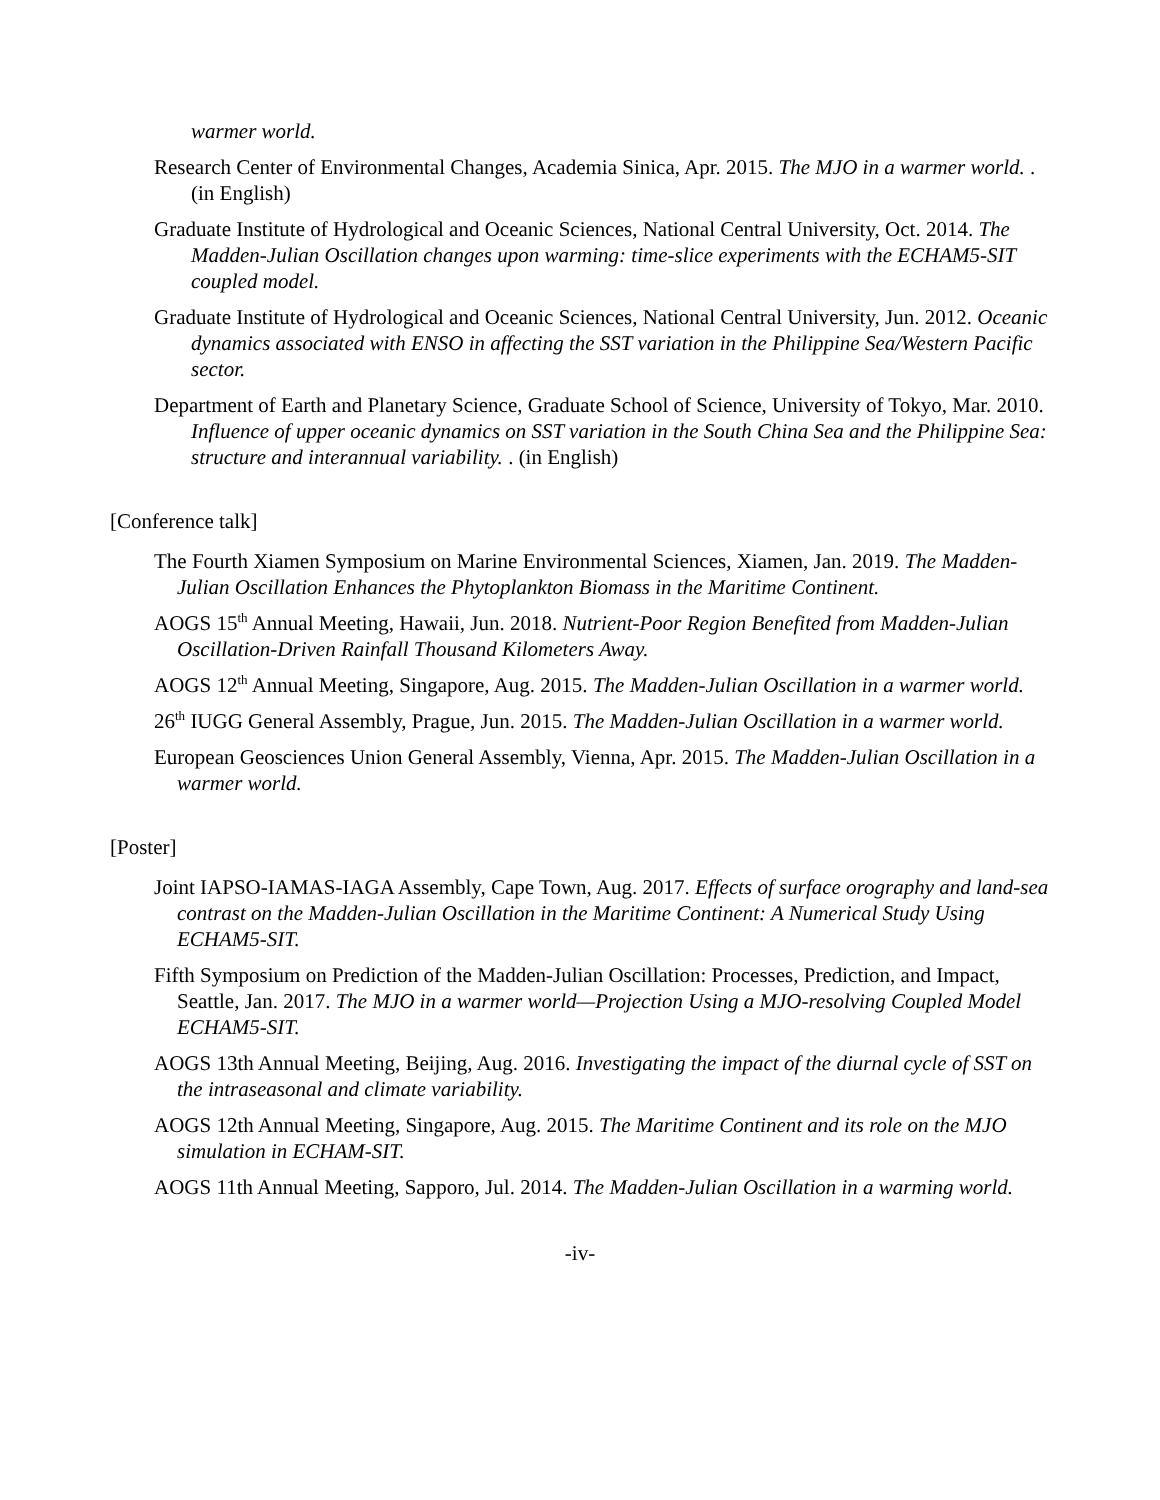warmer world.
Research Center of Environmental Changes, Academia Sinica, Apr. 2015. The MJO in a warmer world. . (in English)
Graduate Institute of Hydrological and Oceanic Sciences, National Central University, Oct. 2014. The Madden-Julian Oscillation changes upon warming: time-slice experiments with the ECHAM5-SIT coupled model.
Graduate Institute of Hydrological and Oceanic Sciences, National Central University, Jun. 2012. Oceanic dynamics associated with ENSO in affecting the SST variation in the Philippine Sea/Western Pacific sector.
Department of Earth and Planetary Science, Graduate School of Science, University of Tokyo, Mar. 2010. Influence of upper oceanic dynamics on SST variation in the South China Sea and the Philippine Sea: structure and interannual variability. . (in English)
[Conference talk]
The Fourth Xiamen Symposium on Marine Environmental Sciences, Xiamen, Jan. 2019. The Madden-Julian Oscillation Enhances the Phytoplankton Biomass in the Maritime Continent.
AOGS 15<sup>th</sup> Annual Meeting, Hawaii, Jun. 2018. Nutrient-Poor Region Benefited from Madden-Julian Oscillation-Driven Rainfall Thousand Kilometers Away.
AOGS 12<sup>th</sup> Annual Meeting, Singapore, Aug. 2015. The Madden-Julian Oscillation in a warmer world.
26<sup>th</sup> IUGG General Assembly, Prague, Jun. 2015. The Madden-Julian Oscillation in a warmer world.
European Geosciences Union General Assembly, Vienna, Apr. 2015. The Madden-Julian Oscillation in a warmer world.
[Poster]
Joint IAPSO-IAMAS-IAGA Assembly, Cape Town, Aug. 2017. Effects of surface orography and land-sea contrast on the Madden-Julian Oscillation in the Maritime Continent: A Numerical Study Using ECHAM5-SIT.
Fifth Symposium on Prediction of the Madden-Julian Oscillation: Processes, Prediction, and Impact, Seattle, Jan. 2017. The MJO in a warmer world—Projection Using a MJO-resolving Coupled Model ECHAM5-SIT.
AOGS 13th Annual Meeting, Beijing, Aug. 2016. Investigating the impact of the diurnal cycle of SST on the intraseasonal and climate variability.
AOGS 12th Annual Meeting, Singapore, Aug. 2015. The Maritime Continent and its role on the MJO simulation in ECHAM-SIT.
AOGS 11th Annual Meeting, Sapporo, Jul. 2014. The Madden-Julian Oscillation in a warming world.
-iv-